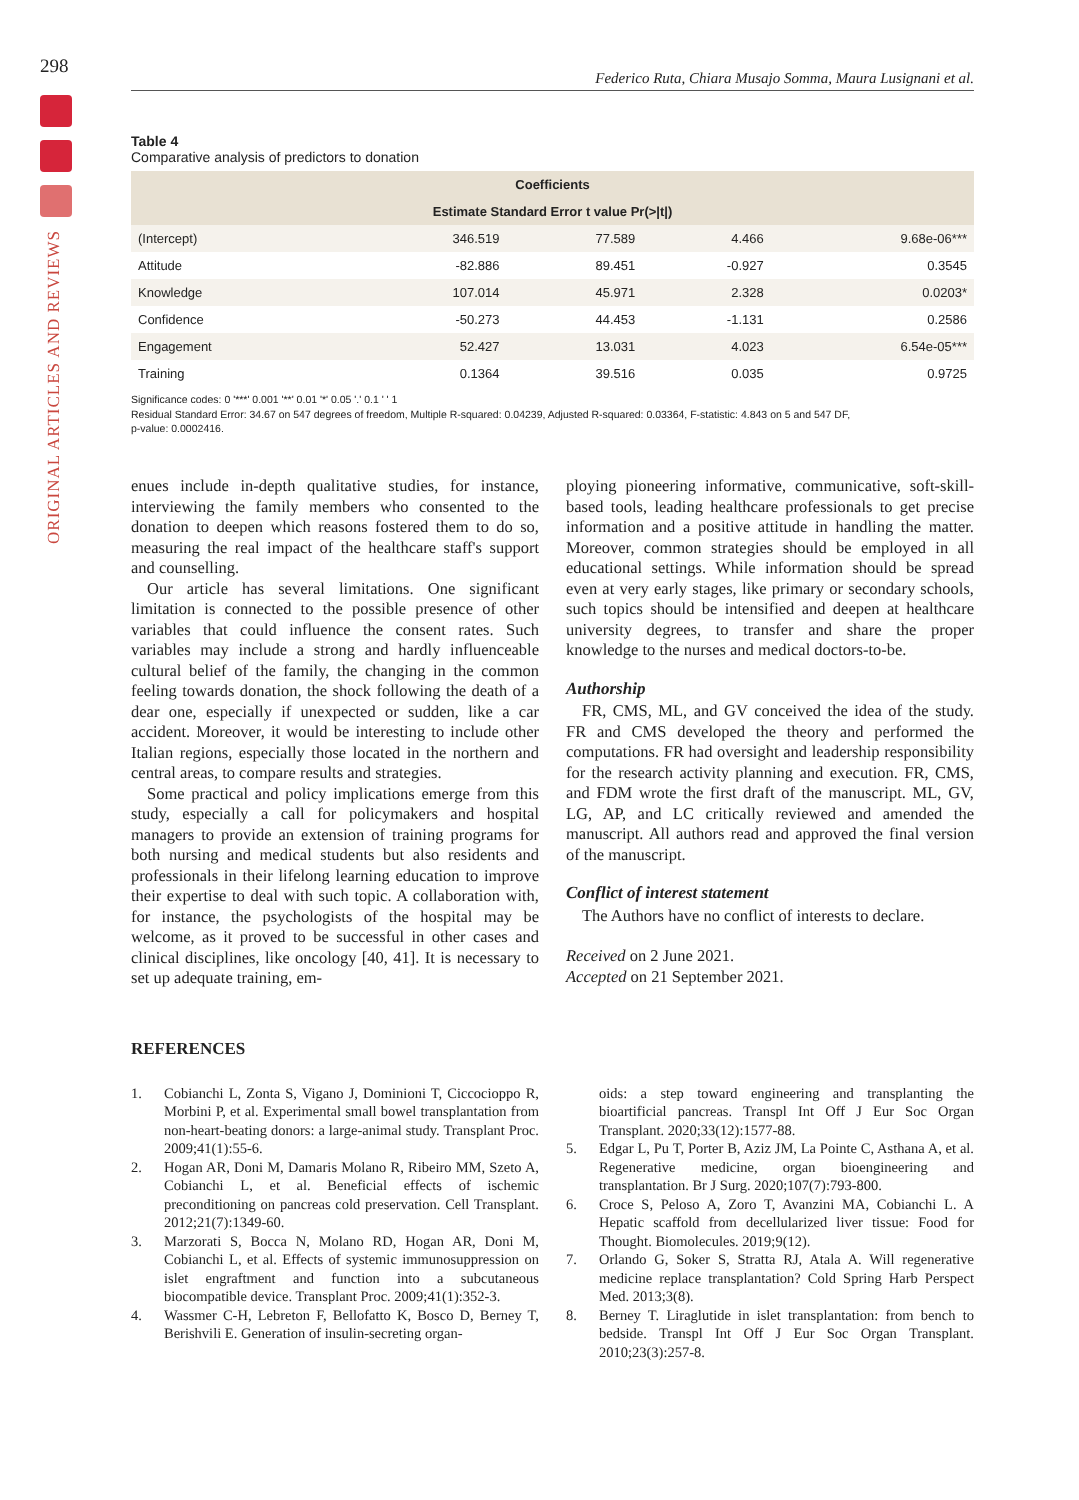298
ORIGINAL ARTICLES AND REVIEWS
Federico Ruta, Chiara Musajo Somma, Maura Lusignani et al.
Table 4
Comparative analysis of predictors to donation
| Coefficients | | | | |
| --- | --- | --- | --- | --- |
| Estimate Standard Error t value Pr(>/t/) | | | | |
| (Intercept) | 346.519 | 77.589 | 4.466 | 9.68e-06*** |
| Attitude | -82.886 | 89.451 | -0.927 | 0.3545 |
| Knowledge | 107.014 | 45.971 | 2.328 | 0.0203* |
| Confidence | -50.273 | 44.453 | -1.131 | 0.2586 |
| Engagement | 52.427 | 13.031 | 4.023 | 6.54e-05*** |
| Training | 0.1364 | 39.516 | 0.035 | 0.9725 |
Significance codes: 0 '***' 0.001 '**' 0.01 '*' 0.05 '.' 0.1 ' ' 1
Residual Standard Error: 34.67 on 547 degrees of freedom, Multiple R-squared: 0.04239, Adjusted R-squared: 0.03364, F-statistic: 4.843 on 5 and 547 DF,
p-value: 0.0002416.
enues include in-depth qualitative studies, for instance, interviewing the family members who consented to the donation to deepen which reasons fostered them to do so, measuring the real impact of the healthcare staff's support and counselling.
Our article has several limitations. One significant limitation is connected to the possible presence of other variables that could influence the consent rates. Such variables may include a strong and hardly influenceable cultural belief of the family, the changing in the common feeling towards donation, the shock following the death of a dear one, especially if unexpected or sudden, like a car accident. Moreover, it would be interesting to include other Italian regions, especially those located in the northern and central areas, to compare results and strategies.
Some practical and policy implications emerge from this study, especially a call for policymakers and hospital managers to provide an extension of training programs for both nursing and medical students but also residents and professionals in their lifelong learning education to improve their expertise to deal with such topic. A collaboration with, for instance, the psychologists of the hospital may be welcome, as it proved to be successful in other cases and clinical disciplines, like oncology [40, 41]. It is necessary to set up adequate training, em-
ploying pioneering informative, communicative, soft-skill-based tools, leading healthcare professionals to get precise information and a positive attitude in handling the matter. Moreover, common strategies should be employed in all educational settings. While information should be spread even at very early stages, like primary or secondary schools, such topics should be intensified and deepen at healthcare university degrees, to transfer and share the proper knowledge to the nurses and medical doctors-to-be.
Authorship
FR, CMS, ML, and GV conceived the idea of the study. FR and CMS developed the theory and performed the computations. FR had oversight and leadership responsibility for the research activity planning and execution. FR, CMS, and FDM wrote the first draft of the manuscript. ML, GV, LG, AP, and LC critically reviewed and amended the manuscript. All authors read and approved the final version of the manuscript.
Conflict of interest statement
The Authors have no conflict of interests to declare.
Received on 2 June 2021.
Accepted on 21 September 2021.
REFERENCES
1. Cobianchi L, Zonta S, Vigano J, Dominioni T, Ciccocioppo R, Morbini P, et al. Experimental small bowel transplantation from non-heart-beating donors: a large-animal study. Transplant Proc. 2009;41(1):55-6.
2. Hogan AR, Doni M, Damaris Molano R, Ribeiro MM, Szeto A, Cobianchi L, et al. Beneficial effects of ischemic preconditioning on pancreas cold preservation. Cell Transplant. 2012;21(7):1349-60.
3. Marzorati S, Bocca N, Molano RD, Hogan AR, Doni M, Cobianchi L, et al. Effects of systemic immunosuppression on islet engraftment and function into a subcutaneous biocompatible device. Transplant Proc. 2009;41(1):352-3.
4. Wassmer C-H, Lebreton F, Bellofatto K, Bosco D, Berney T, Berishvili E. Generation of insulin-secreting organ-
oids: a step toward engineering and transplanting the bioartificial pancreas. Transpl Int Off J Eur Soc Organ Transplant. 2020;33(12):1577-88.
5. Edgar L, Pu T, Porter B, Aziz JM, La Pointe C, Asthana A, et al. Regenerative medicine, organ bioengineering and transplantation. Br J Surg. 2020;107(7):793-800.
6. Croce S, Peloso A, Zoro T, Avanzini MA, Cobianchi L. A Hepatic scaffold from decellularized liver tissue: Food for Thought. Biomolecules. 2019;9(12).
7. Orlando G, Soker S, Stratta RJ, Atala A. Will regenerative medicine replace transplantation? Cold Spring Harb Perspect Med. 2013;3(8).
8. Berney T. Liraglutide in islet transplantation: from bench to bedside. Transpl Int Off J Eur Soc Organ Transplant. 2010;23(3):257-8.